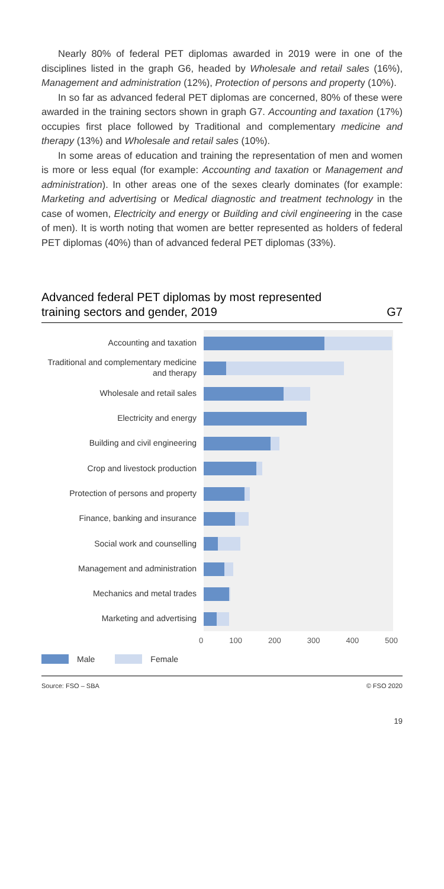Nearly 80% of federal PET diplomas awarded in 2019 were in one of the disciplines listed in the graph G6, headed by Wholesale and retail sales (16%), Management and administration (12%), Protection of persons and property (10%).
In so far as advanced federal PET diplomas are concerned, 80% of these were awarded in the training sectors shown in graph G7. Accounting and taxation (17%) occupies first place followed by Traditional and complementary medicine and therapy (13%) and Wholesale and retail sales (10%).
In some areas of education and training the representation of men and women is more or less equal (for example: Accounting and taxation or Management and administration). In other areas one of the sexes clearly dominates (for example: Marketing and advertising or Medical diagnostic and treatment technology in the case of women, Electricity and energy or Building and civil engineering in the case of men). It is worth noting that women are better represented as holders of federal PET diplomas (40%) than of advanced federal PET diplomas (33%).
Advanced federal PET diplomas by most represented
training sectors and gender, 2019 G7
Accounting and taxation
Traditional and complementary medicine and therapy
Wholesale and retail sales
Electricity and energy
Building and civil engineering
Crop and livestock production
Protection of persons and property
Finance, banking and insurance
Social work and counselling
Management and administration
Mechanics and metal trades
Marketing and advertising
0 100 200 300 400 500
Male Female
Source: FSO – SBA © FSO 2020
19